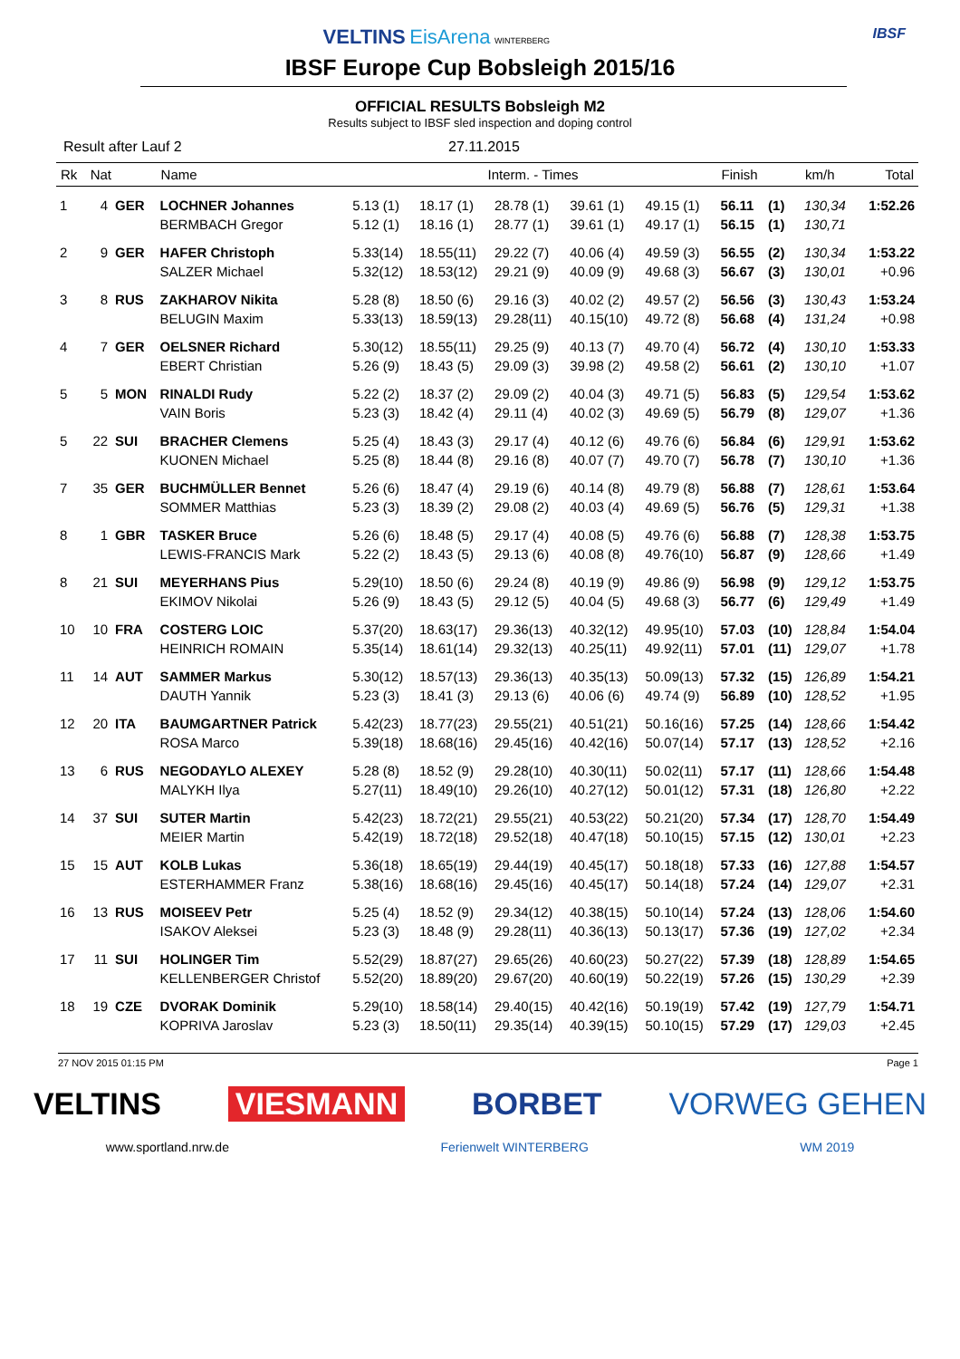VELTINS EisArena WINTERBERG IBSF
IBSF Europe Cup Bobsleigh 2015/16
OFFICIAL RESULTS Bobsleigh M2
Results subject to IBSF sled inspection and doping control
Result after Lauf 2 27.11.2015
| Rk | Nat | | Name | Interm. - Times | | | | | Finish | | km/h | Total |
| --- | --- | --- | --- | --- | --- | --- | --- | --- | --- | --- | --- | --- |
| 1 | 4 | GER | LOCHNER Johannes | 5.13 (1) | 18.17 (1) | 28.78 (1) | 39.61 (1) | 49.15 (1) | 56.11 | (1) | 130,34 | 1:52.26 |
| | | | BERMBACH Gregor | 5.12 (1) | 18.16 (1) | 28.77 (1) | 39.61 (1) | 49.17 (1) | 56.15 | (1) | 130,71 | |
| 2 | 9 | GER | HAFER Christoph | 5.33(14) | 18.55(11) | 29.22 (7) | 40.06 (4) | 49.59 (3) | 56.55 | (2) | 130,34 | 1:53.22 |
| | | | SALZER Michael | 5.32(12) | 18.53(12) | 29.21 (9) | 40.09 (9) | 49.68 (3) | 56.67 | (3) | 130,01 | +0.96 |
| 3 | 8 | RUS | ZAKHAROV Nikita | 5.28 (8) | 18.50 (6) | 29.16 (3) | 40.02 (2) | 49.57 (2) | 56.56 | (3) | 130,43 | 1:53.24 |
| | | | BELUGIN Maxim | 5.33(13) | 18.59(13) | 29.28(11) | 40.15(10) | 49.72 (8) | 56.68 | (4) | 131,24 | +0.98 |
| 4 | 7 | GER | OELSNER Richard | 5.30(12) | 18.55(11) | 29.25 (9) | 40.13 (7) | 49.70 (4) | 56.72 | (4) | 130,10 | 1:53.33 |
| | | | EBERT Christian | 5.26 (9) | 18.43 (5) | 29.09 (3) | 39.98 (2) | 49.58 (2) | 56.61 | (2) | 130,10 | +1.07 |
| 5 | 5 | MON | RINALDI Rudy | 5.22 (2) | 18.37 (2) | 29.09 (2) | 40.04 (3) | 49.71 (5) | 56.83 | (5) | 129,54 | 1:53.62 |
| | | | VAIN Boris | 5.23 (3) | 18.42 (4) | 29.11 (4) | 40.02 (3) | 49.69 (5) | 56.79 | (8) | 129,07 | +1.36 |
| 5 | 22 | SUI | BRACHER Clemens | 5.25 (4) | 18.43 (3) | 29.17 (4) | 40.12 (6) | 49.76 (6) | 56.84 | (6) | 129,91 | 1:53.62 |
| | | | KUONEN Michael | 5.25 (8) | 18.44 (8) | 29.16 (8) | 40.07 (7) | 49.70 (7) | 56.78 | (7) | 130,10 | +1.36 |
| 7 | 35 | GER | BUCHMÜLLER Bennet | 5.26 (6) | 18.47 (4) | 29.19 (6) | 40.14 (8) | 49.79 (8) | 56.88 | (7) | 128,61 | 1:53.64 |
| | | | SOMMER Matthias | 5.23 (3) | 18.39 (2) | 29.08 (2) | 40.03 (4) | 49.69 (5) | 56.76 | (5) | 129,31 | +1.38 |
| 8 | 1 | GBR | TASKER Bruce | 5.26 (6) | 18.48 (5) | 29.17 (4) | 40.08 (5) | 49.76 (6) | 56.88 | (7) | 128,38 | 1:53.75 |
| | | | LEWIS-FRANCIS Mark | 5.22 (2) | 18.43 (5) | 29.13 (6) | 40.08 (8) | 49.76(10) | 56.87 | (9) | 128,66 | +1.49 |
| 8 | 21 | SUI | MEYERHANS Pius | 5.29(10) | 18.50 (6) | 29.24 (8) | 40.19 (9) | 49.86 (9) | 56.98 | (9) | 129,12 | 1:53.75 |
| | | | EKIMOV Nikolai | 5.26 (9) | 18.43 (5) | 29.12 (5) | 40.04 (5) | 49.68 (3) | 56.77 | (6) | 129,49 | +1.49 |
| 10 | 10 | FRA | COSTERG LOIC | 5.37(20) | 18.63(17) | 29.36(13) | 40.32(12) | 49.95(10) | 57.03 | (10) | 128,84 | 1:54.04 |
| | | | HEINRICH ROMAIN | 5.35(14) | 18.61(14) | 29.32(13) | 40.25(11) | 49.92(11) | 57.01 | (11) | 129,07 | +1.78 |
| 11 | 14 | AUT | SAMMER Markus | 5.30(12) | 18.57(13) | 29.36(13) | 40.35(13) | 50.09(13) | 57.32 | (15) | 126,89 | 1:54.21 |
| | | | DAUTH Yannik | 5.23 (3) | 18.41 (3) | 29.13 (6) | 40.06 (6) | 49.74 (9) | 56.89 | (10) | 128,52 | +1.95 |
| 12 | 20 | ITA | BAUMGARTNER Patrick | 5.42(23) | 18.77(23) | 29.55(21) | 40.51(21) | 50.16(16) | 57.25 | (14) | 128,66 | 1:54.42 |
| | | | ROSA Marco | 5.39(18) | 18.68(16) | 29.45(16) | 40.42(16) | 50.07(14) | 57.17 | (13) | 128,52 | +2.16 |
| 13 | 6 | RUS | NEGODAYLO ALEXEY | 5.28 (8) | 18.52 (9) | 29.28(10) | 40.30(11) | 50.02(11) | 57.17 | (11) | 128,66 | 1:54.48 |
| | | | MALYKH Ilya | 5.27(11) | 18.49(10) | 29.26(10) | 40.27(12) | 50.01(12) | 57.31 | (18) | 126,80 | +2.22 |
| 14 | 37 | SUI | SUTER Martin | 5.42(23) | 18.72(21) | 29.55(21) | 40.53(22) | 50.21(20) | 57.34 | (17) | 128,70 | 1:54.49 |
| | | | MEIER Martin | 5.42(19) | 18.72(18) | 29.52(18) | 40.47(18) | 50.10(15) | 57.15 | (12) | 130,01 | +2.23 |
| 15 | 15 | AUT | KOLB Lukas | 5.36(18) | 18.65(19) | 29.44(19) | 40.45(17) | 50.18(18) | 57.33 | (16) | 127,88 | 1:54.57 |
| | | | ESTERHAMMER Franz | 5.38(16) | 18.68(16) | 29.45(16) | 40.45(17) | 50.14(18) | 57.24 | (14) | 129,07 | +2.31 |
| 16 | 13 | RUS | MOISEEV Petr | 5.25 (4) | 18.52 (9) | 29.34(12) | 40.38(15) | 50.10(14) | 57.24 | (13) | 128,06 | 1:54.60 |
| | | | ISAKOV Aleksei | 5.23 (3) | 18.48 (9) | 29.28(11) | 40.36(13) | 50.13(17) | 57.36 | (19) | 127,02 | +2.34 |
| 17 | 11 | SUI | HOLINGER Tim | 5.52(29) | 18.87(27) | 29.65(26) | 40.60(23) | 50.27(22) | 57.39 | (18) | 128,89 | 1:54.65 |
| | | | KELLENBERGER Christof | 5.52(20) | 18.89(20) | 29.67(20) | 40.60(19) | 50.22(19) | 57.26 | (15) | 130,29 | +2.39 |
| 18 | 19 | CZE | DVORAK Dominik | 5.29(10) | 18.58(14) | 29.40(15) | 40.42(16) | 50.19(19) | 57.42 | (19) | 127,79 | 1:54.71 |
| | | | KOPRIVA Jaroslav | 5.23 (3) | 18.50(11) | 29.35(14) | 40.39(15) | 50.10(15) | 57.29 | (17) | 129,03 | +2.45 |
27 NOV 2015 01:15 PM Page 1
VELTINS VIESMANN BORBET VORWEG GEHEN
www.sportland.nrw.de Ferienwelt WINTERBERG WM 2019